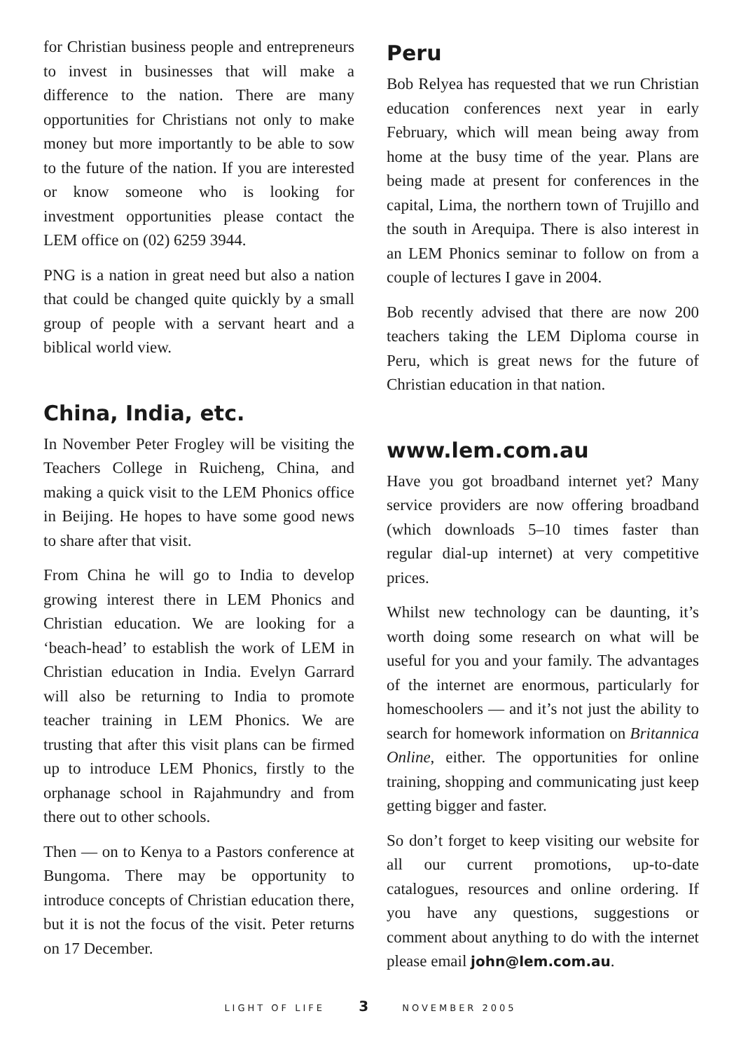for Christian business people and entrepreneurs to invest in businesses that will make a difference to the nation. There are many opportunities for Christians not only to make money but more importantly to be able to sow to the future of the nation. If you are interested or know someone who is looking for investment opportunities please contact the LEM office on (02) 6259 3944.
PNG is a nation in great need but also a nation that could be changed quite quickly by a small group of people with a servant heart and a biblical world view.
China, India, etc.
In November Peter Frogley will be visiting the Teachers College in Ruicheng, China, and making a quick visit to the LEM Phonics office in Beijing. He hopes to have some good news to share after that visit.
From China he will go to India to develop growing interest there in LEM Phonics and Christian education. We are looking for a ‘beach-head’ to establish the work of LEM in Christian education in India. Evelyn Garrard will also be returning to India to promote teacher training in LEM Phonics. We are trusting that after this visit plans can be firmed up to introduce LEM Phonics, firstly to the orphanage school in Rajahmundry and from there out to other schools.
Then — on to Kenya to a Pastors conference at Bungoma. There may be opportunity to introduce concepts of Christian education there, but it is not the focus of the visit. Peter returns on 17 December.
Peru
Bob Relyea has requested that we run Christian education conferences next year in early February, which will mean being away from home at the busy time of the year. Plans are being made at present for conferences in the capital, Lima, the northern town of Trujillo and the south in Arequipa. There is also interest in an LEM Phonics seminar to follow on from a couple of lectures I gave in 2004.
Bob recently advised that there are now 200 teachers taking the LEM Diploma course in Peru, which is great news for the future of Christian education in that nation.
www.lem.com.au
Have you got broadband internet yet? Many service providers are now offering broadband (which downloads 5–10 times faster than regular dial-up internet) at very competitive prices.
Whilst new technology can be daunting, it’s worth doing some research on what will be useful for you and your family. The advantages of the internet are enormous, particularly for homeschoolers — and it’s not just the ability to search for homework information on Britannica Online, either. The opportunities for online training, shopping and communicating just keep getting bigger and faster.
So don’t forget to keep visiting our website for all our current promotions, up-to-date catalogues, resources and online ordering. If you have any questions, suggestions or comment about anything to do with the internet please email john@lem.com.au.
LIGHT OF LIFE 3 NOVEMBER 2005